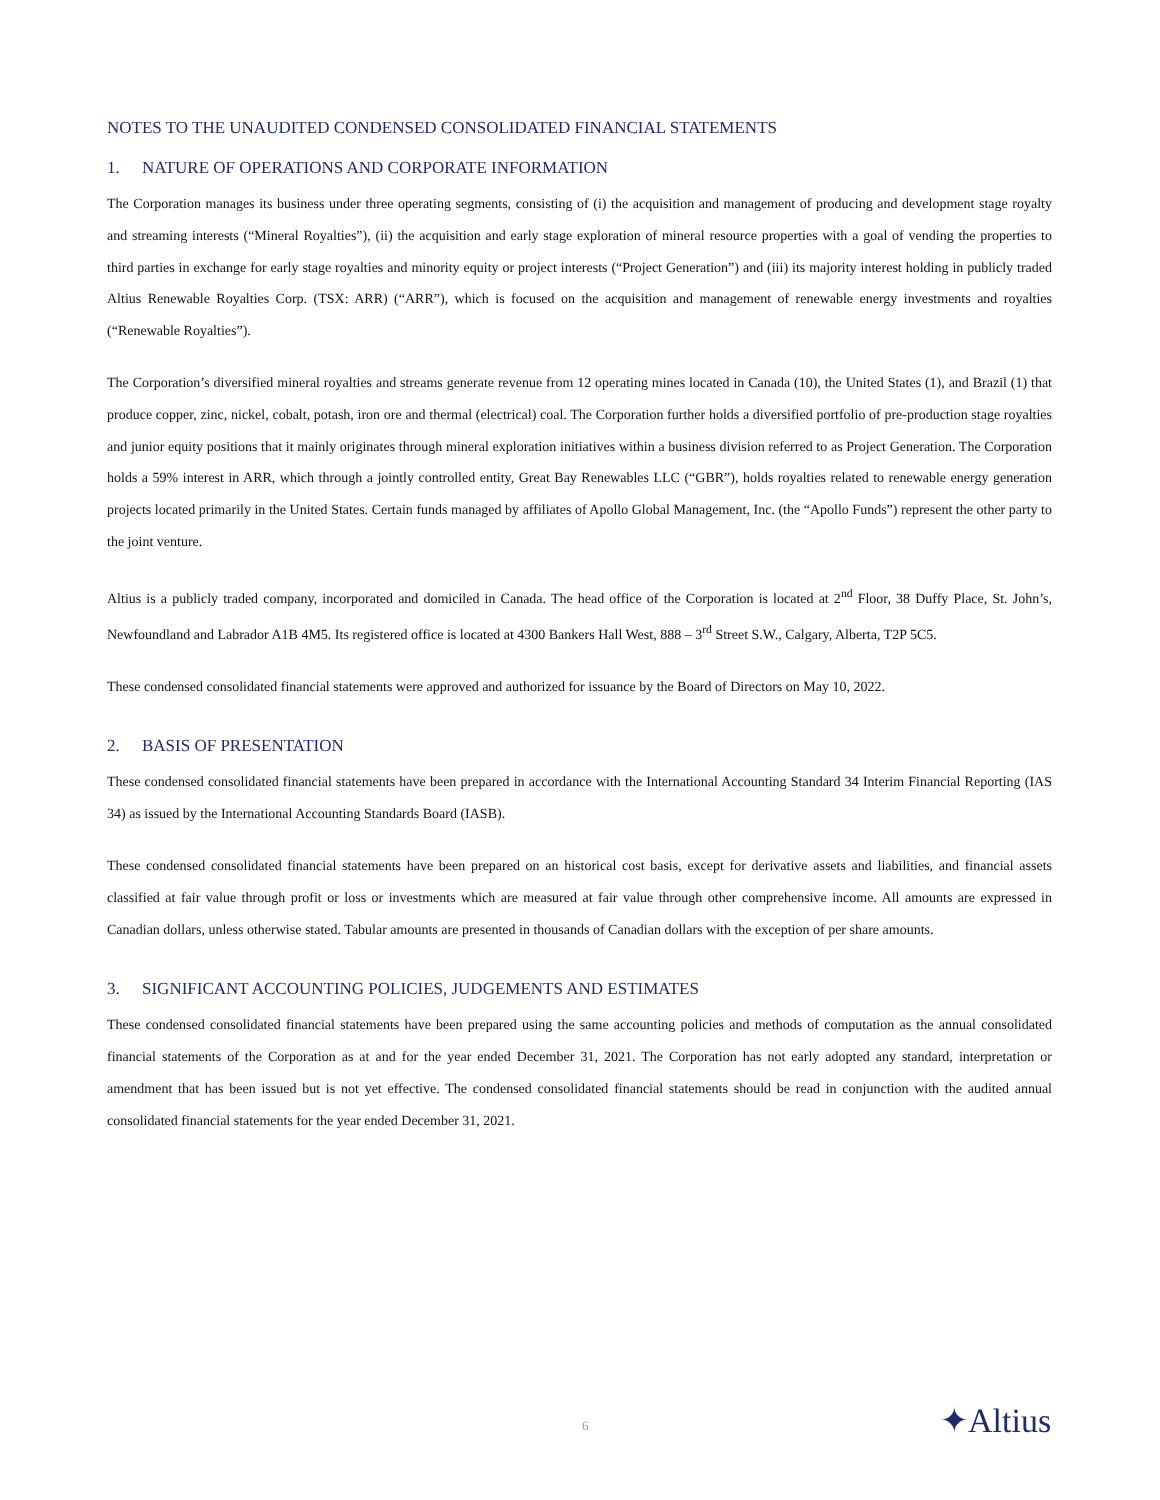NOTES TO THE UNAUDITED CONDENSED CONSOLIDATED FINANCIAL STATEMENTS
1. NATURE OF OPERATIONS AND CORPORATE INFORMATION
The Corporation manages its business under three operating segments, consisting of (i) the acquisition and management of producing and development stage royalty and streaming interests (“Mineral Royalties”), (ii) the acquisition and early stage exploration of mineral resource properties with a goal of vending the properties to third parties in exchange for early stage royalties and minority equity or project interests (“Project Generation”) and (iii) its majority interest holding in publicly traded Altius Renewable Royalties Corp. (TSX: ARR) (“ARR”), which is focused on the acquisition and management of renewable energy investments and royalties (“Renewable Royalties”).
The Corporation’s diversified mineral royalties and streams generate revenue from 12 operating mines located in Canada (10), the United States (1), and Brazil (1) that produce copper, zinc, nickel, cobalt, potash, iron ore and thermal (electrical) coal. The Corporation further holds a diversified portfolio of pre-production stage royalties and junior equity positions that it mainly originates through mineral exploration initiatives within a business division referred to as Project Generation. The Corporation holds a 59% interest in ARR, which through a jointly controlled entity, Great Bay Renewables LLC (“GBR”), holds royalties related to renewable energy generation projects located primarily in the United States. Certain funds managed by affiliates of Apollo Global Management, Inc. (the “Apollo Funds”) represent the other party to the joint venture.
Altius is a publicly traded company, incorporated and domiciled in Canada. The head office of the Corporation is located at 2<sup>nd</sup> Floor, 38 Duffy Place, St. John’s, Newfoundland and Labrador A1B 4M5. Its registered office is located at 4300 Bankers Hall West, 888 – 3<sup>rd</sup> Street S.W., Calgary, Alberta, T2P 5C5.
These condensed consolidated financial statements were approved and authorized for issuance by the Board of Directors on May 10, 2022.
2. BASIS OF PRESENTATION
These condensed consolidated financial statements have been prepared in accordance with the International Accounting Standard 34 Interim Financial Reporting (IAS 34) as issued by the International Accounting Standards Board (IASB).
These condensed consolidated financial statements have been prepared on an historical cost basis, except for derivative assets and liabilities, and financial assets classified at fair value through profit or loss or investments which are measured at fair value through other comprehensive income. All amounts are expressed in Canadian dollars, unless otherwise stated. Tabular amounts are presented in thousands of Canadian dollars with the exception of per share amounts.
3. SIGNIFICANT ACCOUNTING POLICIES, JUDGEMENTS AND ESTIMATES
These condensed consolidated financial statements have been prepared using the same accounting policies and methods of computation as the annual consolidated financial statements of the Corporation as at and for the year ended December 31, 2021. The Corporation has not early adopted any standard, interpretation or amendment that has been issued but is not yet effective. The condensed consolidated financial statements should be read in conjunction with the audited annual consolidated financial statements for the year ended December 31, 2021.
6 ✦Altius